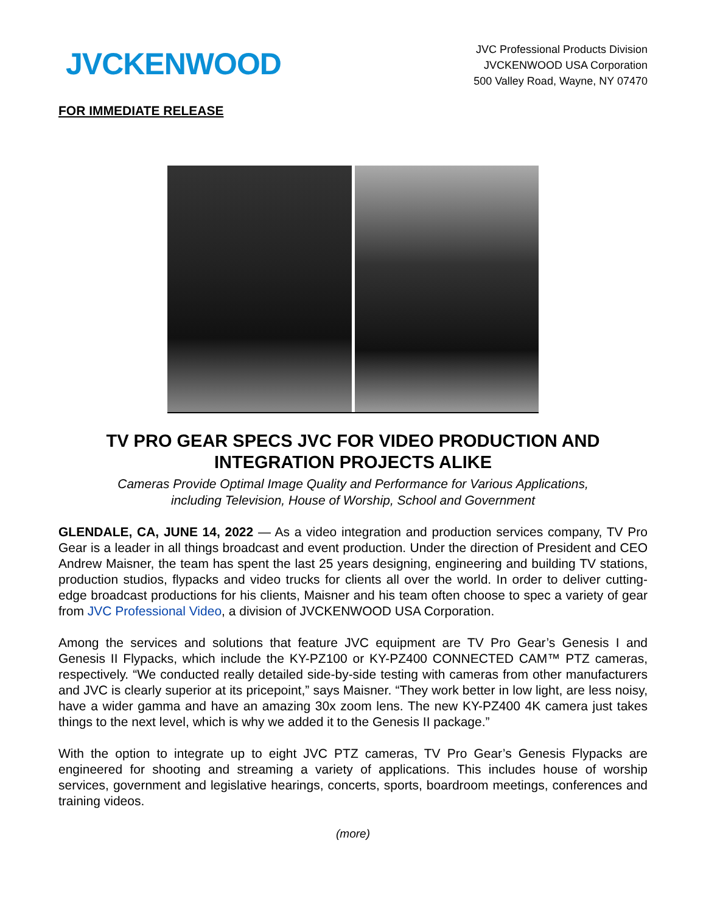JVCKENWOOD
JVC Professional Products Division
JVCKENWOOD USA Corporation
500 Valley Road, Wayne, NY 07470
FOR IMMEDIATE RELEASE
TV PRO GEAR SPECS JVC FOR VIDEO PRODUCTION AND INTEGRATION PROJECTS ALIKE
Cameras Provide Optimal Image Quality and Performance for Various Applications,
including Television, House of Worship, School and Government
GLENDALE, CA, JUNE 14, 2022 — As a video integration and production services company, TV Pro Gear is a leader in all things broadcast and event production. Under the direction of President and CEO Andrew Maisner, the team has spent the last 25 years designing, engineering and building TV stations, production studios, flypacks and video trucks for clients all over the world. In order to deliver cutting-edge broadcast productions for his clients, Maisner and his team often choose to spec a variety of gear from JVC Professional Video, a division of JVCKENWOOD USA Corporation.
Among the services and solutions that feature JVC equipment are TV Pro Gear’s Genesis I and Genesis II Flypacks, which include the KY-PZ100 or KY-PZ400 CONNECTED CAM™ PTZ cameras, respectively. “We conducted really detailed side-by-side testing with cameras from other manufacturers and JVC is clearly superior at its pricepoint,” says Maisner. “They work better in low light, are less noisy, have a wider gamma and have an amazing 30x zoom lens. The new KY-PZ400 4K camera just takes things to the next level, which is why we added it to the Genesis II package.”
With the option to integrate up to eight JVC PTZ cameras, TV Pro Gear’s Genesis Flypacks are engineered for shooting and streaming a variety of applications. This includes house of worship services, government and legislative hearings, concerts, sports, boardroom meetings, conferences and training videos.
(more)